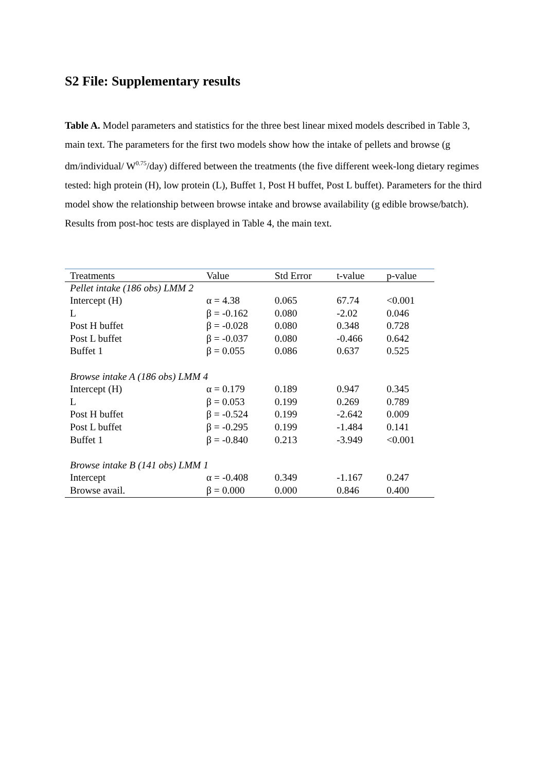S2 File: Supplementary results
Table A. Model parameters and statistics for the three best linear mixed models described in Table 3, main text. The parameters for the first two models show how the intake of pellets and browse (g dm/individual/ W<sup>0.75</sup>/day) differed between the treatments (the five different week-long dietary regimes tested: high protein (H), low protein (L), Buffet 1, Post H buffet, Post L buffet). Parameters for the third model show the relationship between browse intake and browse availability (g edible browse/batch). Results from post-hoc tests are displayed in Table 4, the main text.
| Treatments | Value | Std Error | t-value | p-value |
| --- | --- | --- | --- | --- |
| Pellet intake (186 obs) LMM 2 | | | | |
| Intercept (H) | α = 4.38 | 0.065 | 67.74 | <0.001 |
| L | β = -0.162 | 0.080 | -2.02 | 0.046 |
| Post H buffet | β = -0.028 | 0.080 | 0.348 | 0.728 |
| Post L buffet | β = -0.037 | 0.080 | -0.466 | 0.642 |
| Buffet 1 | β = 0.055 | 0.086 | 0.637 | 0.525 |
| Browse intake A (186 obs) LMM 4 | | | | |
| Intercept (H) | α = 0.179 | 0.189 | 0.947 | 0.345 |
| L | β = 0.053 | 0.199 | 0.269 | 0.789 |
| Post H buffet | β = -0.524 | 0.199 | -2.642 | 0.009 |
| Post L buffet | β = -0.295 | 0.199 | -1.484 | 0.141 |
| Buffet 1 | β = -0.840 | 0.213 | -3.949 | <0.001 |
| Browse intake B (141 obs) LMM 1 | | | | |
| Intercept | α = -0.408 | 0.349 | -1.167 | 0.247 |
| Browse avail. | β = 0.000 | 0.000 | 0.846 | 0.400 |